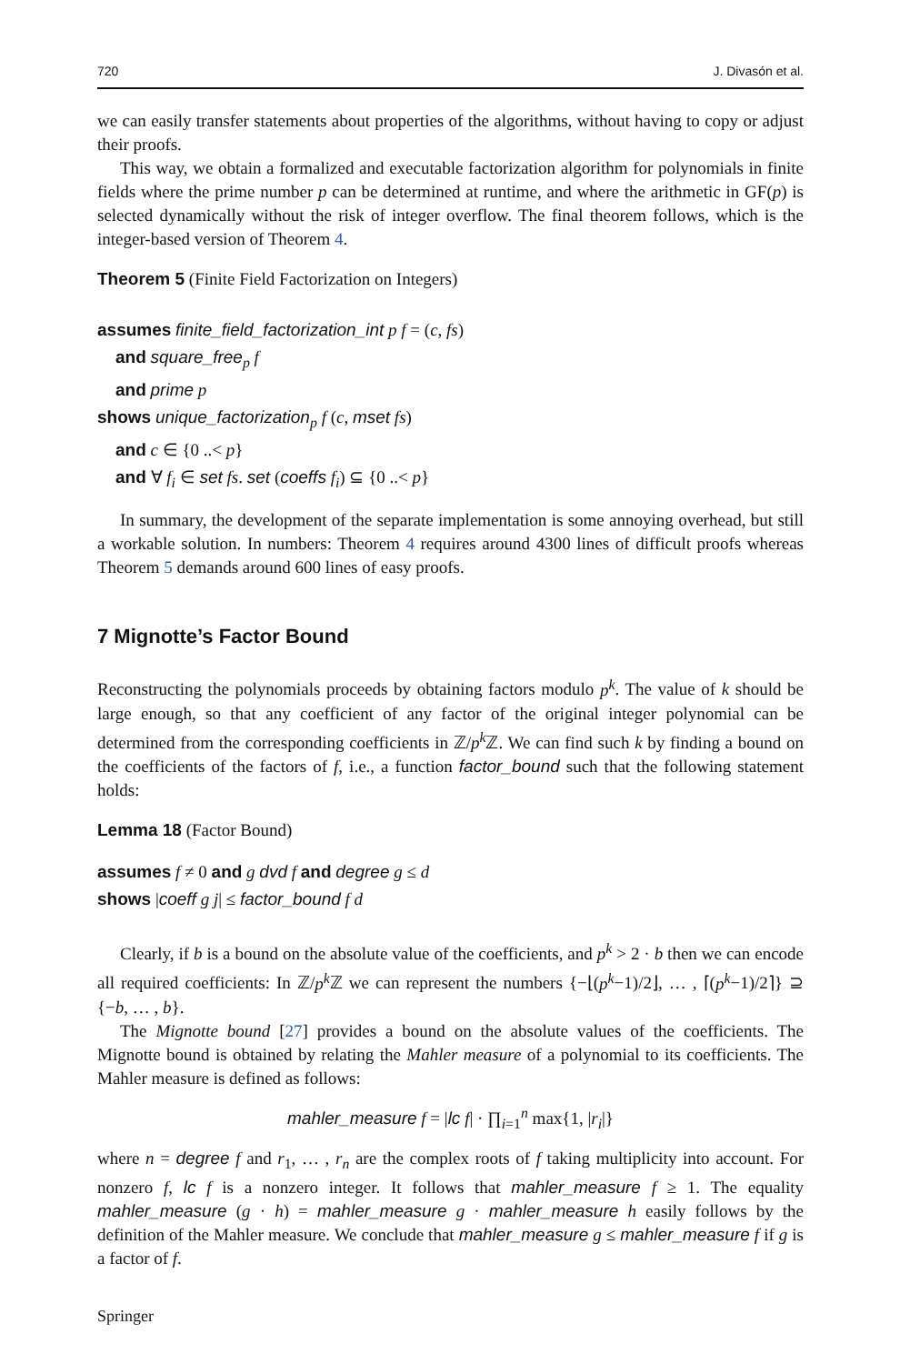720 J. Divasón et al.
we can easily transfer statements about properties of the algorithms, without having to copy or adjust their proofs.
This way, we obtain a formalized and executable factorization algorithm for polynomials in finite fields where the prime number p can be determined at runtime, and where the arithmetic in GF(p) is selected dynamically without the risk of integer overflow. The final theorem follows, which is the integer-based version of Theorem 4.
Theorem 5 (Finite Field Factorization on Integers)
assumes finite_field_factorization_int p f = (c, fs)
and square_free<sub>p</sub> f
and prime p
shows unique_factorization<sub>p</sub> f (c, mset fs)
and c ∈ {0 ..< p}
and ∀ f<sub>i</sub> ∈ set fs. set (coeffs f<sub>i</sub>) ⊆ {0 ..< p}
In summary, the development of the separate implementation is some annoying overhead, but still a workable solution. In numbers: Theorem 4 requires around 4300 lines of difficult proofs whereas Theorem 5 demands around 600 lines of easy proofs.
7 Mignotte’s Factor Bound
Reconstructing the polynomials proceeds by obtaining factors modulo p<sup>k</sup>. The value of k should be large enough, so that any coefficient of any factor of the original integer polynomial can be determined from the corresponding coefficients in ℤ/p<sup>k</sup> ℤ. We can find such k by finding a bound on the coefficients of the factors of f, i.e., a function factor_bound such that the following statement holds:
Lemma 18 (Factor Bound)
assumes f ≠ 0 and g dvd f and degree g ≤ d
shows |coeff g j| ≤ factor_bound f d
Clearly, if b is a bound on the absolute value of the coefficients, and p<sup>k</sup> > 2 · b then we can encode all required coefficients: In ℤ/p<sup>k</sup> ℤ we can represent the numbers {−⌊(p<sup>k</sup>−1)/2⌋, … , ⌈(p<sup>k</sup>−1)/2⌉} ⊇ {−b, … , b}.
The Mignotte bound [27] provides a bound on the absolute values of the coefficients. The Mignotte bound is obtained by relating the Mahler measure of a polynomial to its coefficients. The Mahler measure is defined as follows:
mahler_measure f = |lc f| · ∏<sub>i=1</sub><sup>n</sup> max{1, |r<sub>i</sub>|}
where n = degree f and r<sub>1</sub>, … , r<sub>n</sub> are the complex roots of f taking multiplicity into account. For nonzero f, lc f is a nonzero integer. It follows that mahler_measure f ≥ 1. The equality mahler_measure (g · h) = mahler_measure g · mahler_measure h easily follows by the definition of the Mahler measure. We conclude that mahler_measure g ≤ mahler_measure f if g is a factor of f.
Springer